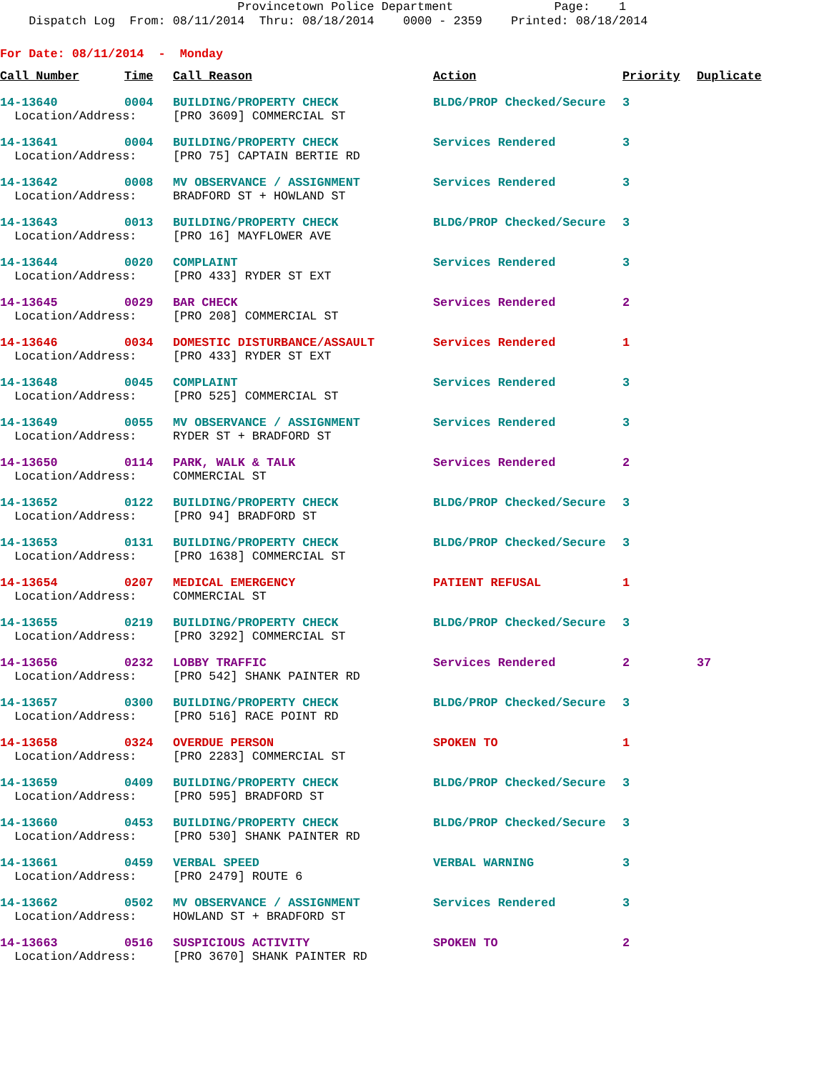Provincetown Police Department Page: 1 Dispatch Log From: 08/11/2014 Thru: 08/18/2014 0000 - 2359 Printed: 08/18/2014
For Date: 08/11/2014 - Monday
| Call Number | Time | Call Reason | Action | Priority | Duplicate |
| --- | --- | --- | --- | --- | --- |
| 14-13640 | 0004 | BUILDING/PROPERTY CHECK | BLDG/PROP Checked/Secure | 3 | |
| Location/Address: | | [PRO 3609] COMMERCIAL ST | | | |
| 14-13641 | 0004 | BUILDING/PROPERTY CHECK | Services Rendered | 3 | |
| Location/Address: | | [PRO 75] CAPTAIN BERTIE RD | | | |
| 14-13642 | 0008 | MV OBSERVANCE / ASSIGNMENT | Services Rendered | 3 | |
| Location/Address: | | BRADFORD ST + HOWLAND ST | | | |
| 14-13643 | 0013 | BUILDING/PROPERTY CHECK | BLDG/PROP Checked/Secure | 3 | |
| Location/Address: | | [PRO 16] MAYFLOWER AVE | | | |
| 14-13644 | 0020 | COMPLAINT | Services Rendered | 3 | |
| Location/Address: | | [PRO 433] RYDER ST EXT | | | |
| 14-13645 | 0029 | BAR CHECK | Services Rendered | 2 | |
| Location/Address: | | [PRO 208] COMMERCIAL ST | | | |
| 14-13646 | 0034 | DOMESTIC DISTURBANCE/ASSAULT | Services Rendered | 1 | |
| Location/Address: | | [PRO 433] RYDER ST EXT | | | |
| 14-13648 | 0045 | COMPLAINT | Services Rendered | 3 | |
| Location/Address: | | [PRO 525] COMMERCIAL ST | | | |
| 14-13649 | 0055 | MV OBSERVANCE / ASSIGNMENT | Services Rendered | 3 | |
| Location/Address: | | RYDER ST + BRADFORD ST | | | |
| 14-13650 | 0114 | PARK, WALK & TALK | Services Rendered | 2 | |
| Location/Address: | | COMMERCIAL ST | | | |
| 14-13652 | 0122 | BUILDING/PROPERTY CHECK | BLDG/PROP Checked/Secure | 3 | |
| Location/Address: | | [PRO 94] BRADFORD ST | | | |
| 14-13653 | 0131 | BUILDING/PROPERTY CHECK | BLDG/PROP Checked/Secure | 3 | |
| Location/Address: | | [PRO 1638] COMMERCIAL ST | | | |
| 14-13654 | 0207 | MEDICAL EMERGENCY | PATIENT REFUSAL | 1 | |
| Location/Address: | | COMMERCIAL ST | | | |
| 14-13655 | 0219 | BUILDING/PROPERTY CHECK | BLDG/PROP Checked/Secure | 3 | |
| Location/Address: | | [PRO 3292] COMMERCIAL ST | | | |
| 14-13656 | 0232 | LOBBY TRAFFIC | Services Rendered | 2 | 37 |
| Location/Address: | | [PRO 542] SHANK PAINTER RD | | | |
| 14-13657 | 0300 | BUILDING/PROPERTY CHECK | BLDG/PROP Checked/Secure | 3 | |
| Location/Address: | | [PRO 516] RACE POINT RD | | | |
| 14-13658 | 0324 | OVERDUE PERSON | SPOKEN TO | 1 | |
| Location/Address: | | [PRO 2283] COMMERCIAL ST | | | |
| 14-13659 | 0409 | BUILDING/PROPERTY CHECK | BLDG/PROP Checked/Secure | 3 | |
| Location/Address: | | [PRO 595] BRADFORD ST | | | |
| 14-13660 | 0453 | BUILDING/PROPERTY CHECK | BLDG/PROP Checked/Secure | 3 | |
| Location/Address: | | [PRO 530] SHANK PAINTER RD | | | |
| 14-13661 | 0459 | VERBAL SPEED | VERBAL WARNING | 3 | |
| Location/Address: | | [PRO 2479] ROUTE 6 | | | |
| 14-13662 | 0502 | MV OBSERVANCE / ASSIGNMENT | Services Rendered | 3 | |
| Location/Address: | | HOWLAND ST + BRADFORD ST | | | |
| 14-13663 | 0516 | SUSPICIOUS ACTIVITY | SPOKEN TO | 2 | |
| Location/Address: | | [PRO 3670] SHANK PAINTER RD | | | |